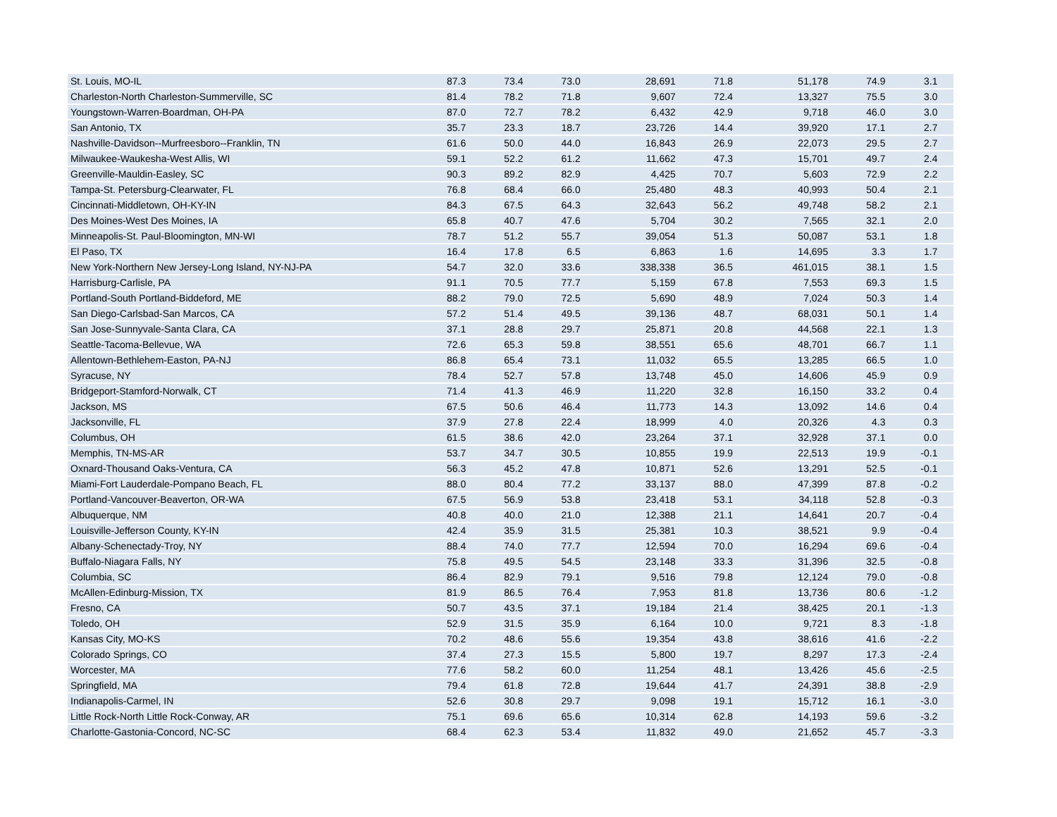| St. Louis, MO-IL | 87.3 | 73.4 | 73.0 | 28,691 | 71.8 | 51,178 | 74.9 | 3.1 | |
| Charleston-North Charleston-Summerville, SC | 81.4 | 78.2 | 71.8 | 9,607 | 72.4 | 13,327 | 75.5 | 3.0 | |
| Youngstown-Warren-Boardman, OH-PA | 87.0 | 72.7 | 78.2 | 6,432 | 42.9 | 9,718 | 46.0 | 3.0 | |
| San Antonio, TX | 35.7 | 23.3 | 18.7 | 23,726 | 14.4 | 39,920 | 17.1 | 2.7 | |
| Nashville-Davidson--Murfreesboro--Franklin, TN | 61.6 | 50.0 | 44.0 | 16,843 | 26.9 | 22,073 | 29.5 | 2.7 | |
| Milwaukee-Waukesha-West Allis, WI | 59.1 | 52.2 | 61.2 | 11,662 | 47.3 | 15,701 | 49.7 | 2.4 | |
| Greenville-Mauldin-Easley, SC | 90.3 | 89.2 | 82.9 | 4,425 | 70.7 | 5,603 | 72.9 | 2.2 | |
| Tampa-St. Petersburg-Clearwater, FL | 76.8 | 68.4 | 66.0 | 25,480 | 48.3 | 40,993 | 50.4 | 2.1 | |
| Cincinnati-Middletown, OH-KY-IN | 84.3 | 67.5 | 64.3 | 32,643 | 56.2 | 49,748 | 58.2 | 2.1 | |
| Des Moines-West Des Moines, IA | 65.8 | 40.7 | 47.6 | 5,704 | 30.2 | 7,565 | 32.1 | 2.0 | |
| Minneapolis-St. Paul-Bloomington, MN-WI | 78.7 | 51.2 | 55.7 | 39,054 | 51.3 | 50,087 | 53.1 | 1.8 | |
| El Paso, TX | 16.4 | 17.8 | 6.5 | 6,863 | 1.6 | 14,695 | 3.3 | 1.7 | |
| New York-Northern New Jersey-Long Island, NY-NJ-PA | 54.7 | 32.0 | 33.6 | 338,338 | 36.5 | 461,015 | 38.1 | 1.5 | |
| Harrisburg-Carlisle, PA | 91.1 | 70.5 | 77.7 | 5,159 | 67.8 | 7,553 | 69.3 | 1.5 | |
| Portland-South Portland-Biddeford, ME | 88.2 | 79.0 | 72.5 | 5,690 | 48.9 | 7,024 | 50.3 | 1.4 | |
| San Diego-Carlsbad-San Marcos, CA | 57.2 | 51.4 | 49.5 | 39,136 | 48.7 | 68,031 | 50.1 | 1.4 | |
| San Jose-Sunnyvale-Santa Clara, CA | 37.1 | 28.8 | 29.7 | 25,871 | 20.8 | 44,568 | 22.1 | 1.3 | |
| Seattle-Tacoma-Bellevue, WA | 72.6 | 65.3 | 59.8 | 38,551 | 65.6 | 48,701 | 66.7 | 1.1 | |
| Allentown-Bethlehem-Easton, PA-NJ | 86.8 | 65.4 | 73.1 | 11,032 | 65.5 | 13,285 | 66.5 | 1.0 | |
| Syracuse, NY | 78.4 | 52.7 | 57.8 | 13,748 | 45.0 | 14,606 | 45.9 | 0.9 | |
| Bridgeport-Stamford-Norwalk, CT | 71.4 | 41.3 | 46.9 | 11,220 | 32.8 | 16,150 | 33.2 | 0.4 | |
| Jackson, MS | 67.5 | 50.6 | 46.4 | 11,773 | 14.3 | 13,092 | 14.6 | 0.4 | |
| Jacksonville, FL | 37.9 | 27.8 | 22.4 | 18,999 | 4.0 | 20,326 | 4.3 | 0.3 | |
| Columbus, OH | 61.5 | 38.6 | 42.0 | 23,264 | 37.1 | 32,928 | 37.1 | 0.0 | |
| Memphis, TN-MS-AR | 53.7 | 34.7 | 30.5 | 10,855 | 19.9 | 22,513 | 19.9 | -0.1 | |
| Oxnard-Thousand Oaks-Ventura, CA | 56.3 | 45.2 | 47.8 | 10,871 | 52.6 | 13,291 | 52.5 | -0.1 | |
| Miami-Fort Lauderdale-Pompano Beach, FL | 88.0 | 80.4 | 77.2 | 33,137 | 88.0 | 47,399 | 87.8 | -0.2 | |
| Portland-Vancouver-Beaverton, OR-WA | 67.5 | 56.9 | 53.8 | 23,418 | 53.1 | 34,118 | 52.8 | -0.3 | |
| Albuquerque, NM | 40.8 | 40.0 | 21.0 | 12,388 | 21.1 | 14,641 | 20.7 | -0.4 | |
| Louisville-Jefferson County, KY-IN | 42.4 | 35.9 | 31.5 | 25,381 | 10.3 | 38,521 | 9.9 | -0.4 | |
| Albany-Schenectady-Troy, NY | 88.4 | 74.0 | 77.7 | 12,594 | 70.0 | 16,294 | 69.6 | -0.4 | |
| Buffalo-Niagara Falls, NY | 75.8 | 49.5 | 54.5 | 23,148 | 33.3 | 31,396 | 32.5 | -0.8 | |
| Columbia, SC | 86.4 | 82.9 | 79.1 | 9,516 | 79.8 | 12,124 | 79.0 | -0.8 | |
| McAllen-Edinburg-Mission, TX | 81.9 | 86.5 | 76.4 | 7,953 | 81.8 | 13,736 | 80.6 | -1.2 | |
| Fresno, CA | 50.7 | 43.5 | 37.1 | 19,184 | 21.4 | 38,425 | 20.1 | -1.3 | |
| Toledo, OH | 52.9 | 31.5 | 35.9 | 6,164 | 10.0 | 9,721 | 8.3 | -1.8 | |
| Kansas City, MO-KS | 70.2 | 48.6 | 55.6 | 19,354 | 43.8 | 38,616 | 41.6 | -2.2 | |
| Colorado Springs, CO | 37.4 | 27.3 | 15.5 | 5,800 | 19.7 | 8,297 | 17.3 | -2.4 | |
| Worcester, MA | 77.6 | 58.2 | 60.0 | 11,254 | 48.1 | 13,426 | 45.6 | -2.5 | |
| Springfield, MA | 79.4 | 61.8 | 72.8 | 19,644 | 41.7 | 24,391 | 38.8 | -2.9 | |
| Indianapolis-Carmel, IN | 52.6 | 30.8 | 29.7 | 9,098 | 19.1 | 15,712 | 16.1 | -3.0 | |
| Little Rock-North Little Rock-Conway, AR | 75.1 | 69.6 | 65.6 | 10,314 | 62.8 | 14,193 | 59.6 | -3.2 | |
| Charlotte-Gastonia-Concord, NC-SC | 68.4 | 62.3 | 53.4 | 11,832 | 49.0 | 21,652 | 45.7 | -3.3 | |